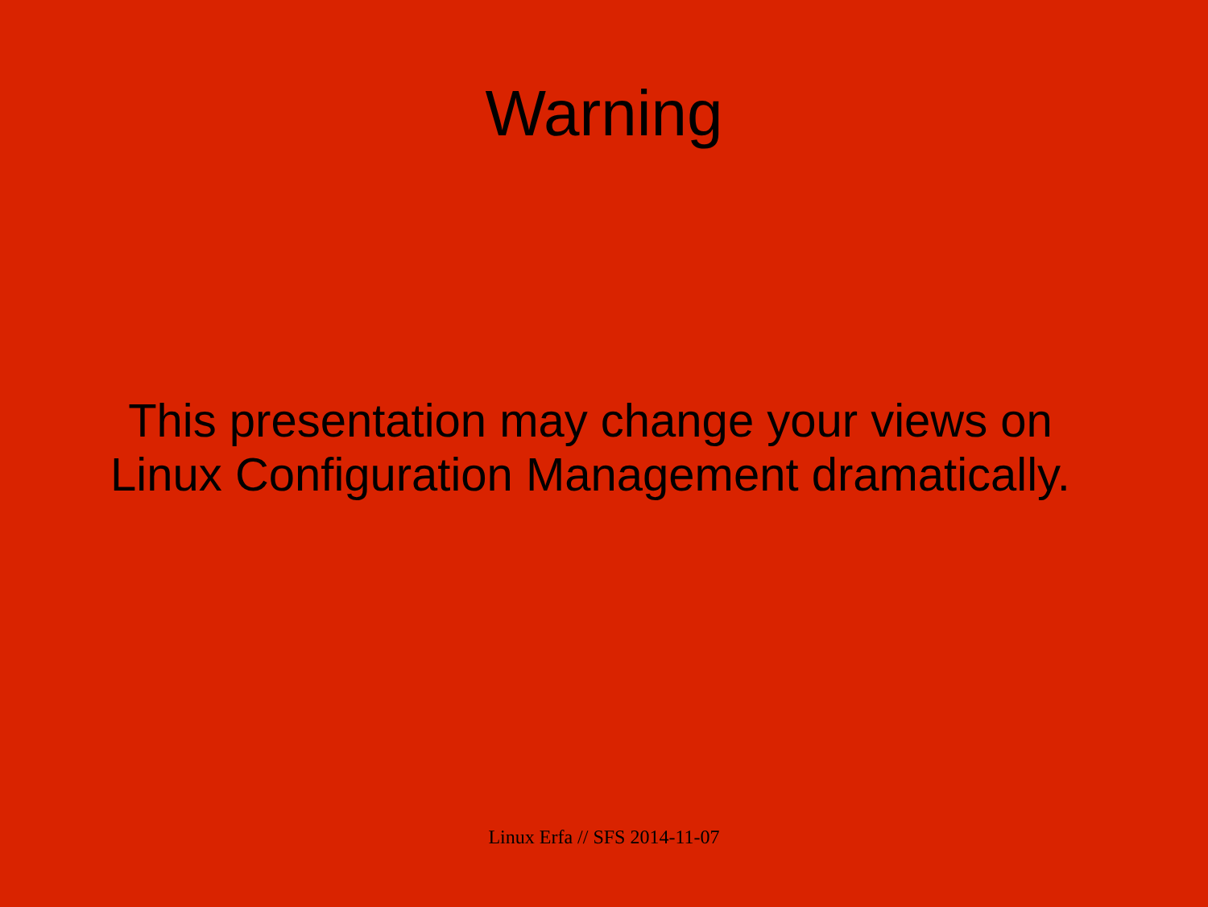Warning
This presentation may change your views on
Linux Configuration Management dramatically.
Linux Erfa // SFS 2014-11-07